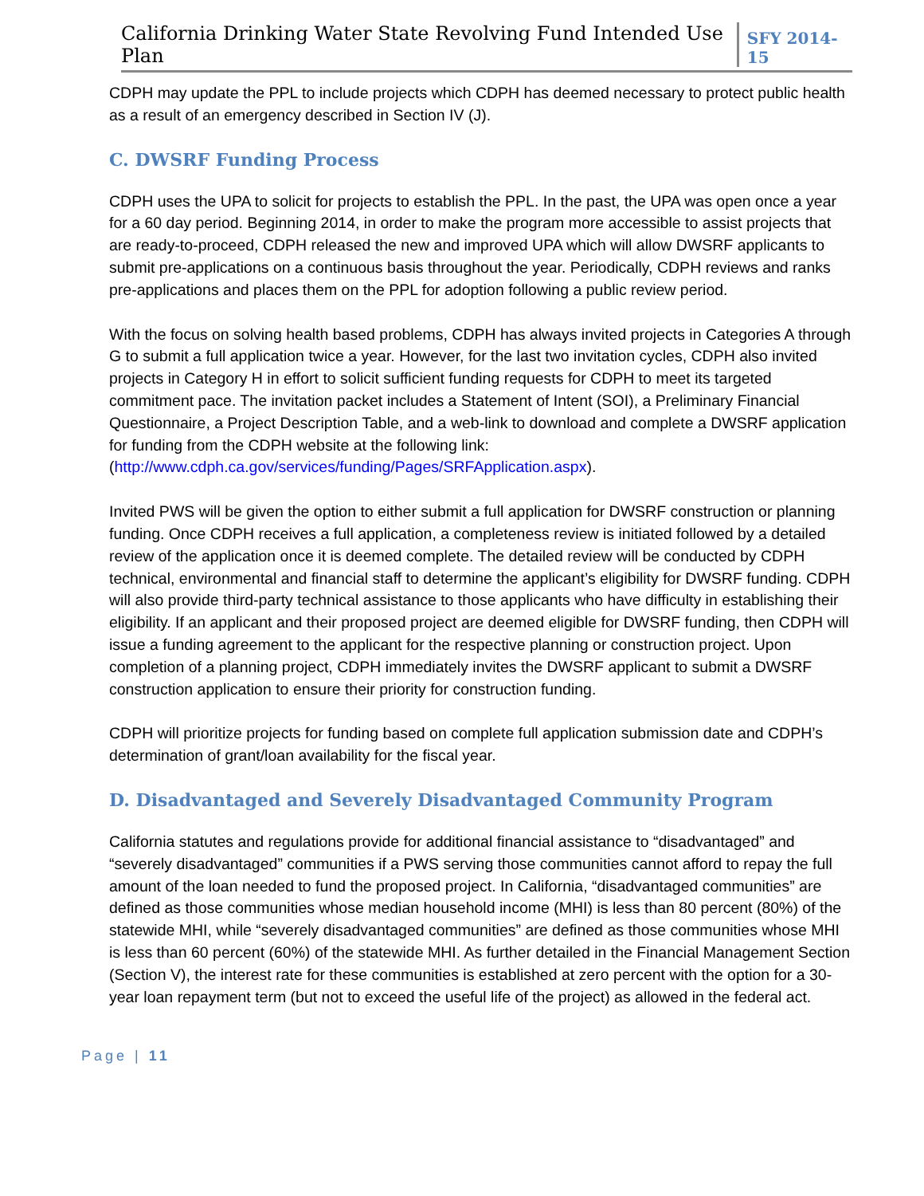California Drinking Water State Revolving Fund Intended Use Plan SFY 2014-15
CDPH may update the PPL to include projects which CDPH has deemed necessary to protect public health as a result of an emergency described in Section IV (J).
C. DWSRF Funding Process
CDPH uses the UPA to solicit for projects to establish the PPL. In the past, the UPA was open once a year for a 60 day period. Beginning 2014, in order to make the program more accessible to assist projects that are ready-to-proceed, CDPH released the new and improved UPA which will allow DWSRF applicants to submit pre-applications on a continuous basis throughout the year. Periodically, CDPH reviews and ranks pre-applications and places them on the PPL for adoption following a public review period.
With the focus on solving health based problems, CDPH has always invited projects in Categories A through G to submit a full application twice a year. However, for the last two invitation cycles, CDPH also invited projects in Category H in effort to solicit sufficient funding requests for CDPH to meet its targeted commitment pace. The invitation packet includes a Statement of Intent (SOI), a Preliminary Financial Questionnaire, a Project Description Table, and a web-link to download and complete a DWSRF application for funding from the CDPH website at the following link: (http://www.cdph.ca.gov/services/funding/Pages/SRFApplication.aspx).
Invited PWS will be given the option to either submit a full application for DWSRF construction or planning funding. Once CDPH receives a full application, a completeness review is initiated followed by a detailed review of the application once it is deemed complete. The detailed review will be conducted by CDPH technical, environmental and financial staff to determine the applicant’s eligibility for DWSRF funding. CDPH will also provide third-party technical assistance to those applicants who have difficulty in establishing their eligibility. If an applicant and their proposed project are deemed eligible for DWSRF funding, then CDPH will issue a funding agreement to the applicant for the respective planning or construction project. Upon completion of a planning project, CDPH immediately invites the DWSRF applicant to submit a DWSRF construction application to ensure their priority for construction funding.
CDPH will prioritize projects for funding based on complete full application submission date and CDPH’s determination of grant/loan availability for the fiscal year.
D. Disadvantaged and Severely Disadvantaged Community Program
California statutes and regulations provide for additional financial assistance to “disadvantaged” and “severely disadvantaged” communities if a PWS serving those communities cannot afford to repay the full amount of the loan needed to fund the proposed project. In California, “disadvantaged communities” are defined as those communities whose median household income (MHI) is less than 80 percent (80%) of the statewide MHI, while “severely disadvantaged communities” are defined as those communities whose MHI is less than 60 percent (60%) of the statewide MHI. As further detailed in the Financial Management Section (Section V), the interest rate for these communities is established at zero percent with the option for a 30-year loan repayment term (but not to exceed the useful life of the project) as allowed in the federal act.
Page | 11